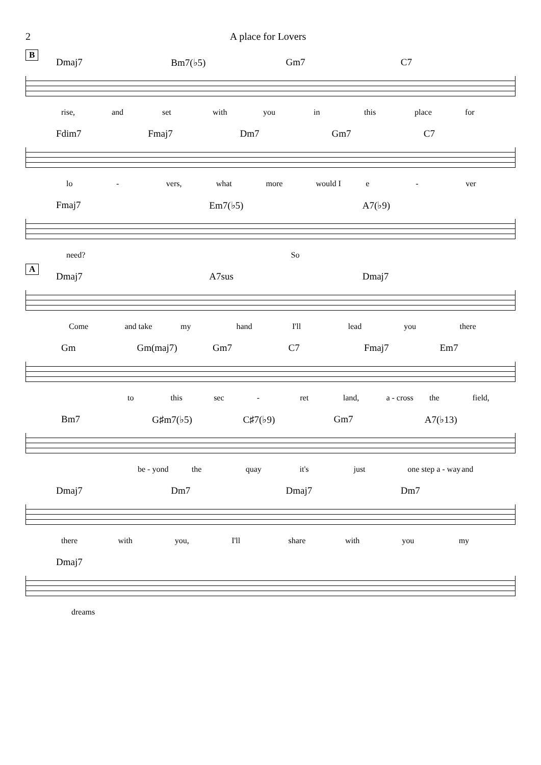2 A place for Lovers
B
Dmaj7 Bm7(♭5) Gm7 C7
rise, and set with you in this place for
Fdim7 Fmaj7 Dm7 Gm7 C7
lo - vers, what more would I e - ver
Fmaj7 Em7(♭5) A7(♭9)
need? So
A
Dmaj7 A7sus Dmaj7
Come and take my hand I'll lead you there
Gm Gm(maj7) Gm7 C7 Fmaj7 Em7
to this sec - ret land, a - cross the field,
Bm7 G♯m7(♭5) C♯7(♭9) Gm7 A7(♭13)
be - yond the quay it's just one step a - way and
Dmaj7 Dm7 Dmaj7 Dm7
there with you, I'll share with you my
Dmaj7
dreams